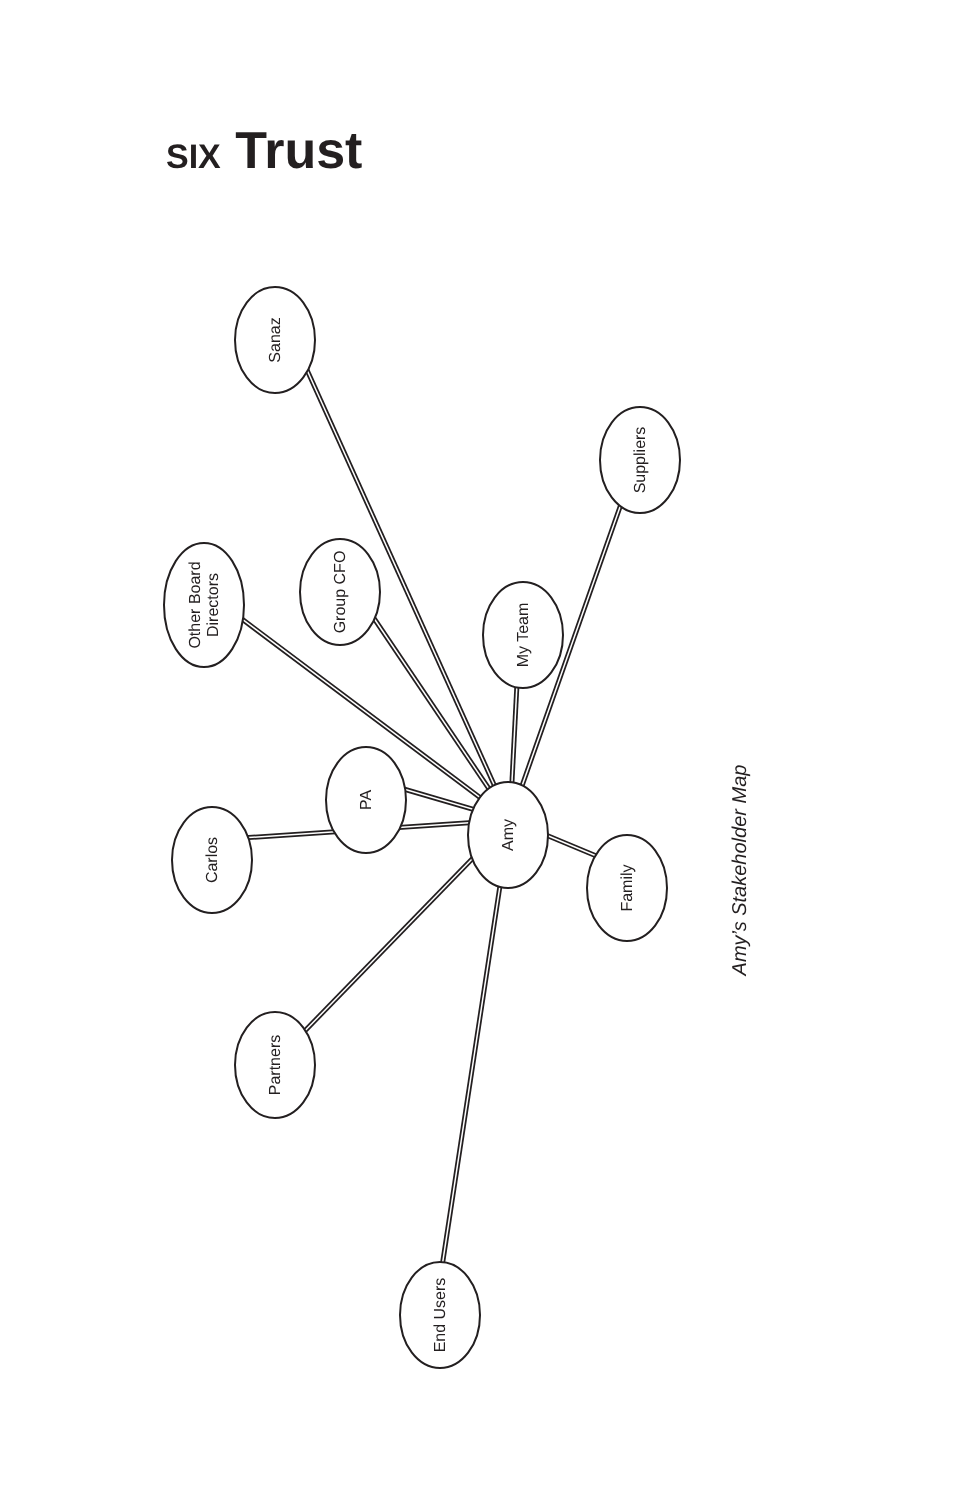SIX Trust
Sanaz
Suppliers
Other Board
Directors
Group CFO
My Team
PA
Amy
Carlos
Family
Partners
End Users
Amy’s Stakeholder Map